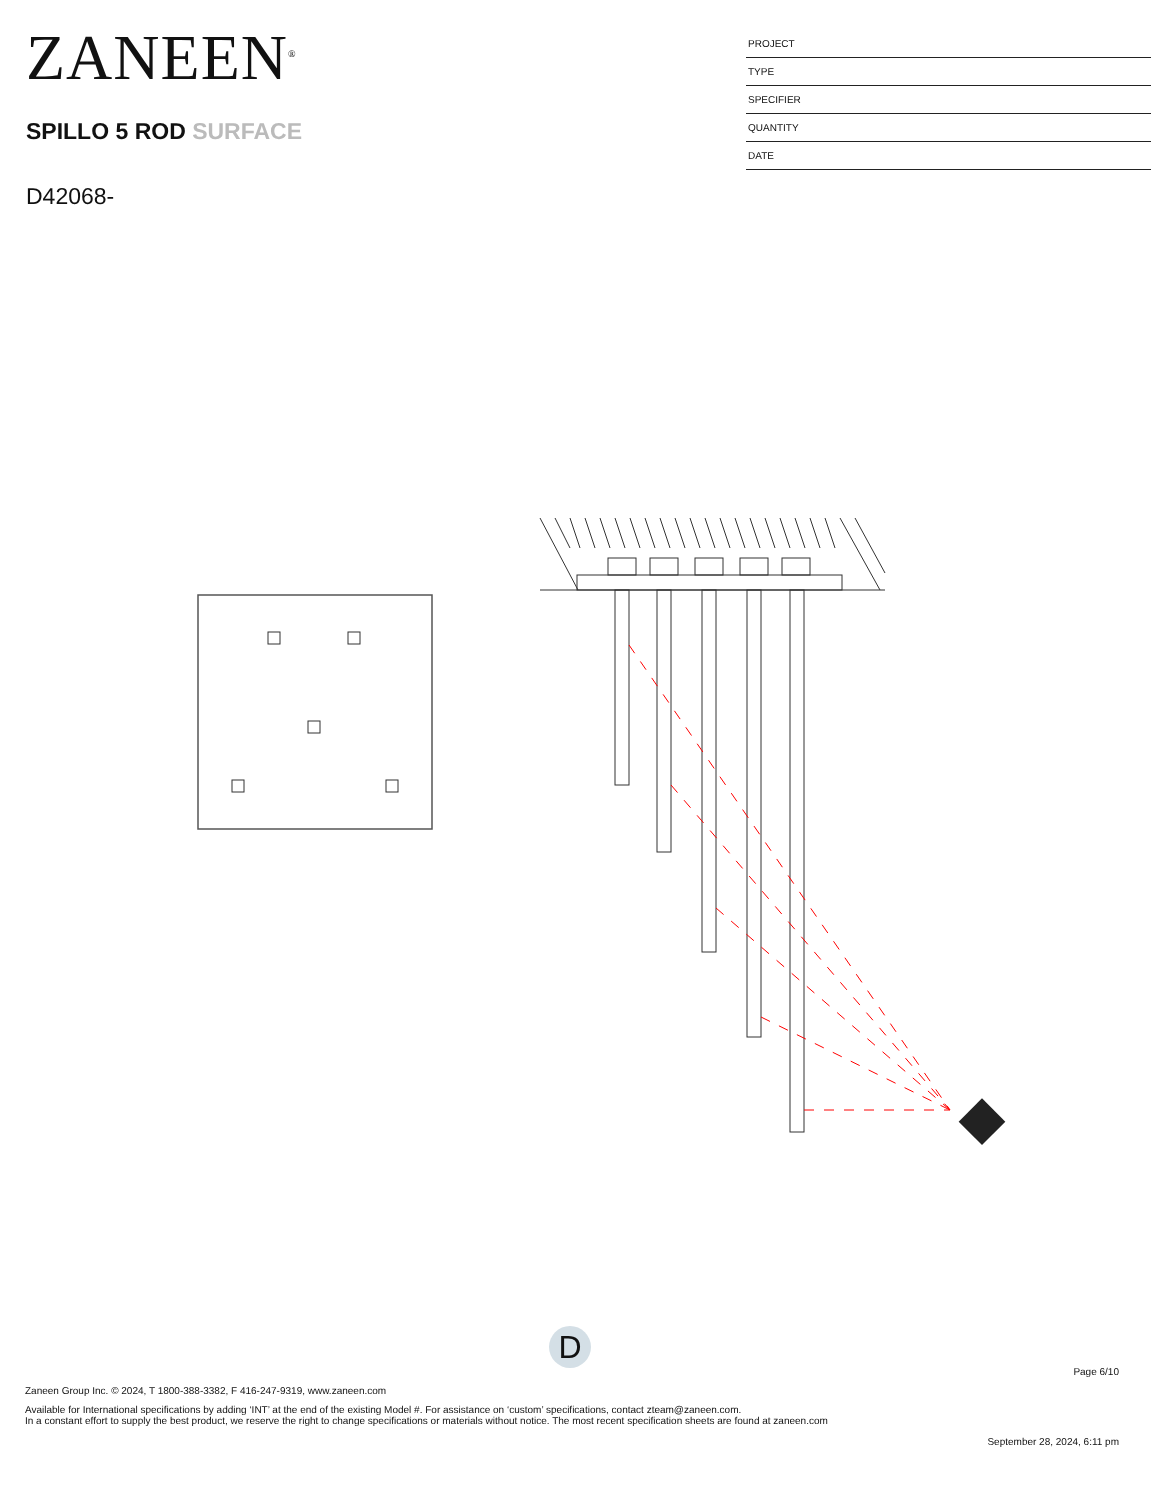ZANEEN<sup>®</sup>
SPILLO 5 ROD SURFACE
D42068-
PROJECT
TYPE
SPECIFIER
QUANTITY
DATE
D
Page 6/10
Zaneen Group Inc. © 2024, T 1800-388-3382, F 416-247-9319, www.zaneen.com
Available for International specifications by adding ‘INT’ at the end of the existing Model #. For assistance on ‘custom’ specifications, contact zteam@zaneen.com.
In a constant effort to supply the best product, we reserve the right to change specifications or materials without notice. The most recent specification sheets are found at zaneen.com
September 28, 2024, 6:11 pm